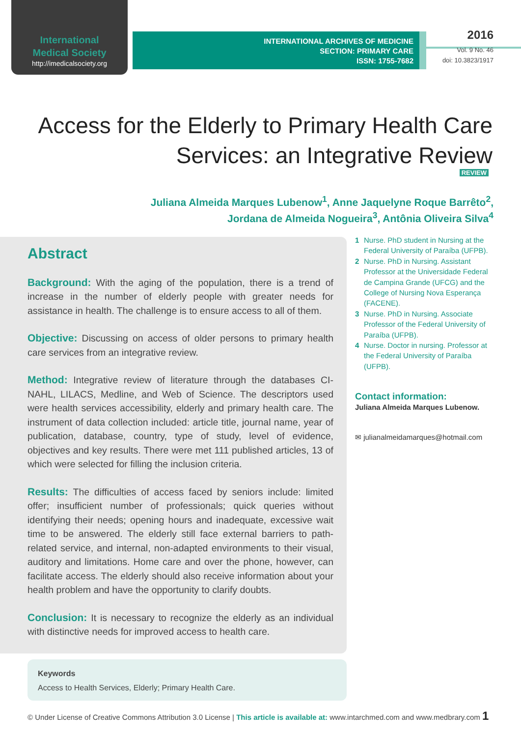International
Medical Society
http://imedicalsociety.org
INTERNATIONAL ARCHIVES OF MEDICINE
SECTION: PRIMARY CARE
ISSN: 1755-7682
2016
Vol. 9 No. 46
doi: 10.3823/1917
Access for the Elderly to Primary Health Care
Services: an Integrative Review
REVIEW
Juliana Almeida Marques Lubenow<sup>1</sup>, Anne Jaquelyne Roque Barrêto<sup>2</sup>,
Jordana de Almeida Nogueira<sup>3</sup>, Antônia Oliveira Silva<sup>4</sup>
Abstract
Background: With the aging of the population, there is a trend of increase in the number of elderly people with greater needs for assistance in health. The challenge is to ensure access to all of them.
Objective: Discussing on access of older persons to primary health care services from an integrative review.
Method: Integrative review of literature through the databases CI-NAHL, LILACS, Medline, and Web of Science. The descriptors used were health services accessibility, elderly and primary health care. The instrument of data collection included: article title, journal name, year of publication, database, country, type of study, level of evidence, objectives and key results. There were met 111 published articles, 13 of which were selected for filling the inclusion criteria.
Results: The difficulties of access faced by seniors include: limited offer; insufficient number of professionals; quick queries without identifying their needs; opening hours and inadequate, excessive wait time to be answered. The elderly still face external barriers to path-related service, and internal, non-adapted environments to their visual, auditory and limitations. Home care and over the phone, however, can facilitate access. The elderly should also receive information about your health problem and have the opportunity to clarify doubts.
Conclusion: It is necessary to recognize the elderly as an individual with distinctive needs for improved access to health care.
Keywords
Access to Health Services, Elderly; Primary Health Care.
1 Nurse. PhD student in Nursing at the Federal University of Paraíba (UFPB).
2 Nurse. PhD in Nursing. Assistant Professor at the Universidade Federal de Campina Grande (UFCG) and the College of Nursing Nova Esperança (FACENE).
3 Nurse. PhD in Nursing. Associate Professor of the Federal University of Paraíba (UFPB).
4 Nurse. Doctor in nursing. Professor at the Federal University of Paraíba (UFPB).
Contact information:
Juliana Almeida Marques Lubenow.
✉ julianalmeidamarques@hotmail.com
© Under License of Creative Commons Attribution 3.0 License | This article is available at: www.intarchmed.com and www.medbrary.com 1